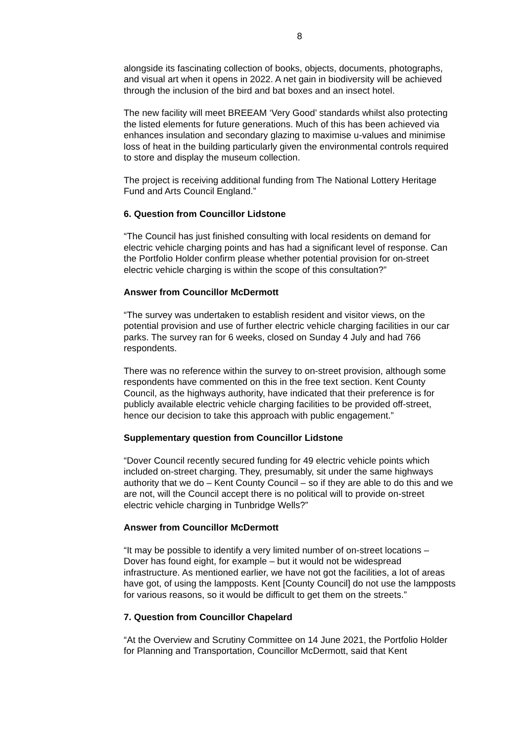8
alongside its fascinating collection of books, objects, documents, photographs, and visual art when it opens in 2022. A net gain in biodiversity will be achieved through the inclusion of the bird and bat boxes and an insect hotel.
The new facility will meet BREEAM ‘Very Good’ standards whilst also protecting the listed elements for future generations. Much of this has been achieved via enhances insulation and secondary glazing to maximise u-values and minimise loss of heat in the building particularly given the environmental controls required to store and display the museum collection.
The project is receiving additional funding from The National Lottery Heritage Fund and Arts Council England.”
6. Question from Councillor Lidstone
“The Council has just finished consulting with local residents on demand for electric vehicle charging points and has had a significant level of response. Can the Portfolio Holder confirm please whether potential provision for on-street electric vehicle charging is within the scope of this consultation?”
Answer from Councillor McDermott
“The survey was undertaken to establish resident and visitor views, on the potential provision and use of further electric vehicle charging facilities in our car parks. The survey ran for 6 weeks, closed on Sunday 4 July and had 766 respondents.
There was no reference within the survey to on-street provision, although some respondents have commented on this in the free text section. Kent County Council, as the highways authority, have indicated that their preference is for publicly available electric vehicle charging facilities to be provided off-street, hence our decision to take this approach with public engagement.”
Supplementary question from Councillor Lidstone
“Dover Council recently secured funding for 49 electric vehicle points which included on-street charging. They, presumably, sit under the same highways authority that we do – Kent County Council – so if they are able to do this and we are not, will the Council accept there is no political will to provide on-street electric vehicle charging in Tunbridge Wells?”
Answer from Councillor McDermott
“It may be possible to identify a very limited number of on-street locations – Dover has found eight, for example – but it would not be widespread infrastructure. As mentioned earlier, we have not got the facilities, a lot of areas have got, of using the lampposts. Kent [County Council] do not use the lampposts for various reasons, so it would be difficult to get them on the streets.”
7. Question from Councillor Chapelard
“At the Overview and Scrutiny Committee on 14 June 2021, the Portfolio Holder for Planning and Transportation, Councillor McDermott, said that Kent